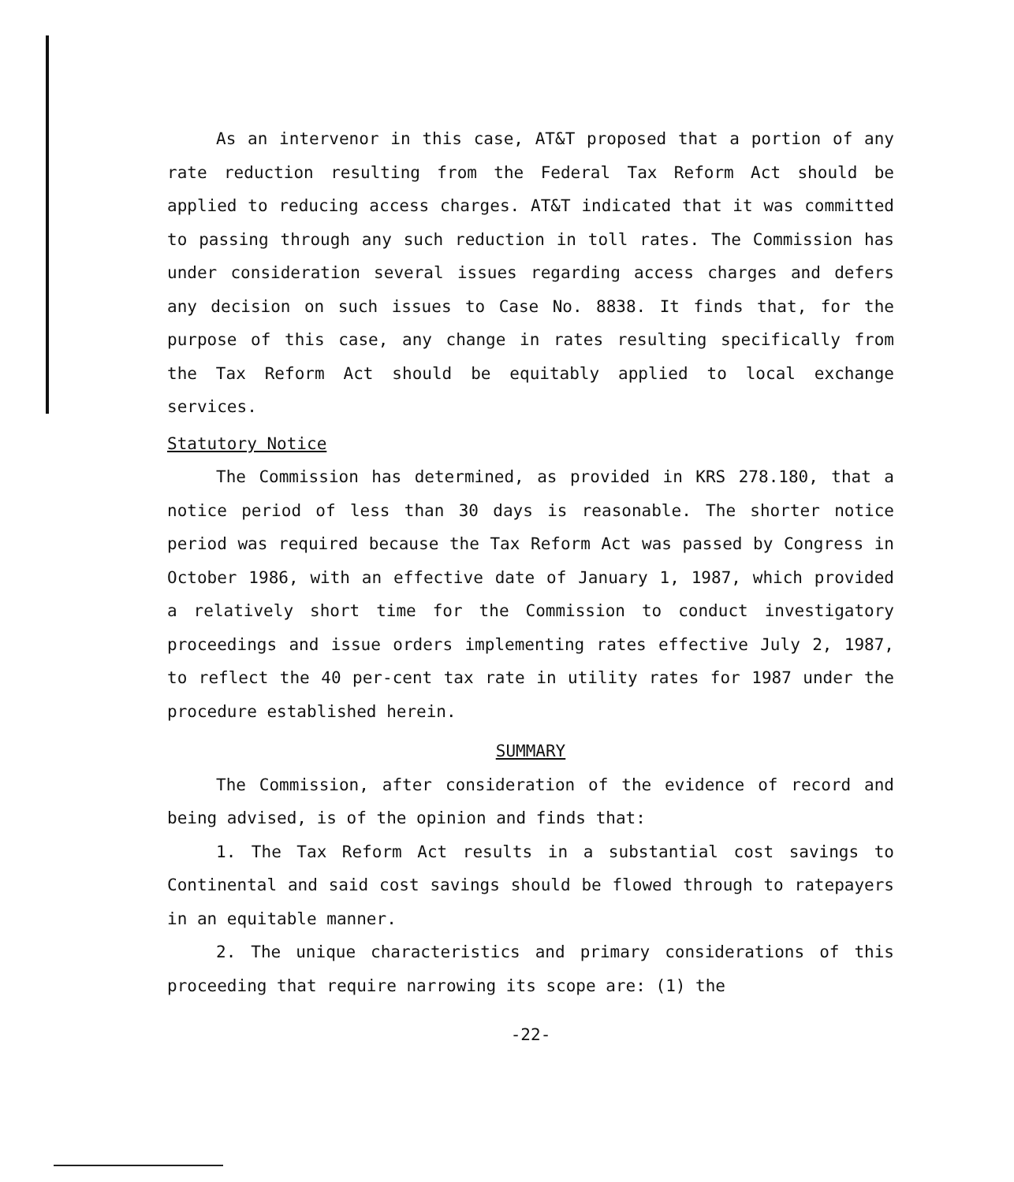As an intervenor in this case, AT&T proposed that a portion of any rate reduction resulting from the Federal Tax Reform Act should be applied to reducing access charges. AT&T indicated that it was committed to passing through any such reduction in toll rates. The Commission has under consideration several issues regarding access charges and defers any decision on such issues to Case No. 8838. It finds that, for the purpose of this case, any change in rates resulting specifically from the Tax Reform Act should be equitably applied to local exchange services.
Statutory Notice
The Commission has determined, as provided in KRS 278.180, that a notice period of less than 30 days is reasonable. The shorter notice period was required because the Tax Reform Act was passed by Congress in October 1986, with an effective date of January 1, 1987, which provided a relatively short time for the Commission to conduct investigatory proceedings and issue orders implementing rates effective July 2, 1987, to reflect the 40 per-cent tax rate in utility rates for 1987 under the procedure established herein.
SUMMARY
The Commission, after consideration of the evidence of record and being advised, is of the opinion and finds that:
1. The Tax Reform Act results in a substantial cost savings to Continental and said cost savings should be flowed through to ratepayers in an equitable manner.
2. The unique characteristics and primary considerations of this proceeding that require narrowing its scope are: (1) the
-22-